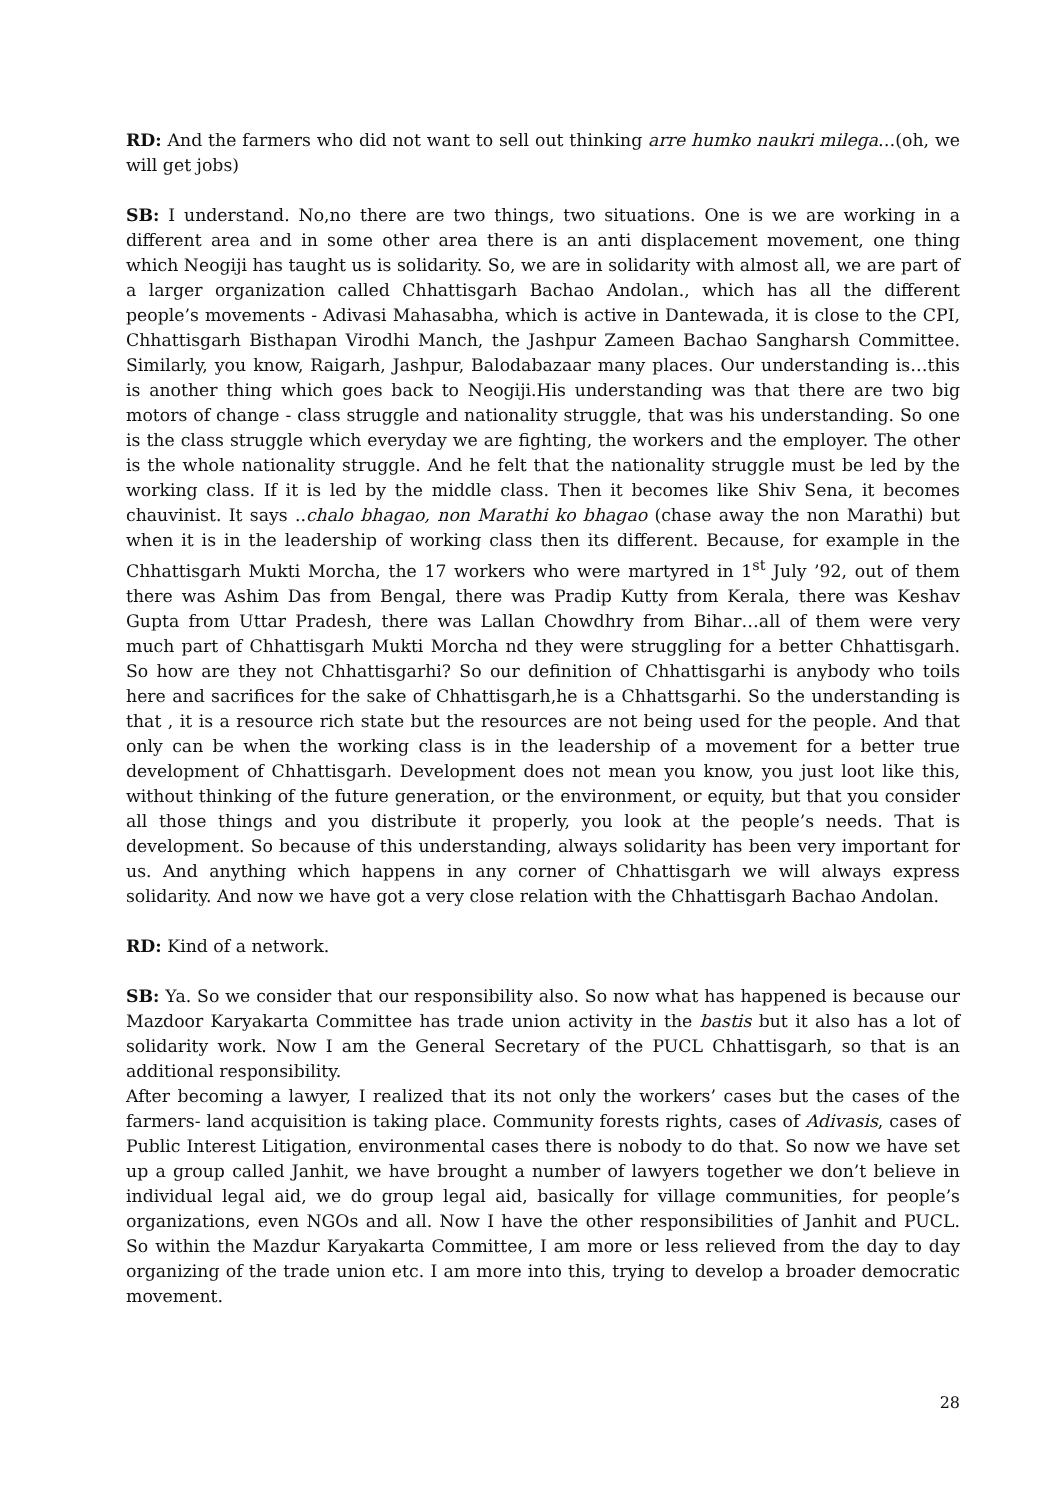RD: And the farmers who did not want to sell out thinking arre humko naukri milega…(oh, we will get jobs)
SB: I understand. No,no there are two things, two situations. One is we are working in a different area and in some other area there is an anti displacement movement, one thing which Neogiji has taught us is solidarity. So, we are in solidarity with almost all, we are part of a larger organization called Chhattisgarh Bachao Andolan., which has all the different people’s movements - Adivasi Mahasabha, which is active in Dantewada, it is close to the CPI, Chhattisgarh Bisthapan Virodhi Manch, the Jashpur Zameen Bachao Sangharsh Committee. Similarly, you know, Raigarh, Jashpur, Balodabazaar many places. Our understanding is…this is another thing which goes back to Neogiji.His understanding was that there are two big motors of change - class struggle and nationality struggle, that was his understanding. So one is the class struggle which everyday we are fighting, the workers and the employer. The other is the whole nationality struggle. And he felt that the nationality struggle must be led by the working class. If it is led by the middle class. Then it becomes like Shiv Sena, it becomes chauvinist. It says ..chalo bhagao, non Marathi ko bhagao (chase away the non Marathi) but when it is in the leadership of working class then its different. Because, for example in the Chhattisgarh Mukti Morcha, the 17 workers who were martyred in 1<sup>st</sup> July ’92, out of them there was Ashim Das from Bengal, there was Pradip Kutty from Kerala, there was Keshav Gupta from Uttar Pradesh, there was Lallan Chowdhry from Bihar…all of them were very much part of Chhattisgarh Mukti Morcha nd they were struggling for a better Chhattisgarh. So how are they not Chhattisgarhi? So our definition of Chhattisgarhi is anybody who toils here and sacrifices for the sake of Chhattisgarh,he is a Chhattsgarhi. So the understanding is that , it is a resource rich state but the resources are not being used for the people. And that only can be when the working class is in the leadership of a movement for a better true development of Chhattisgarh. Development does not mean you know, you just loot like this, without thinking of the future generation, or the environment, or equity, but that you consider all those things and you distribute it properly, you look at the people’s needs. That is development. So because of this understanding, always solidarity has been very important for us. And anything which happens in any corner of Chhattisgarh we will always express solidarity. And now we have got a very close relation with the Chhattisgarh Bachao Andolan.
RD: Kind of a network.
SB: Ya. So we consider that our responsibility also. So now what has happened is because our Mazdoor Karyakarta Committee has trade union activity in the bastis but it also has a lot of solidarity work. Now I am the General Secretary of the PUCL Chhattisgarh, so that is an additional responsibility.
After becoming a lawyer, I realized that its not only the workers’ cases but the cases of the farmers- land acquisition is taking place. Community forests rights, cases of Adivasis, cases of Public Interest Litigation, environmental cases there is nobody to do that. So now we have set up a group called Janhit, we have brought a number of lawyers together we don’t believe in individual legal aid, we do group legal aid, basically for village communities, for people’s organizations, even NGOs and all. Now I have the other responsibilities of Janhit and PUCL. So within the Mazdur Karyakarta Committee, I am more or less relieved from the day to day organizing of the trade union etc. I am more into this, trying to develop a broader democratic movement.
28